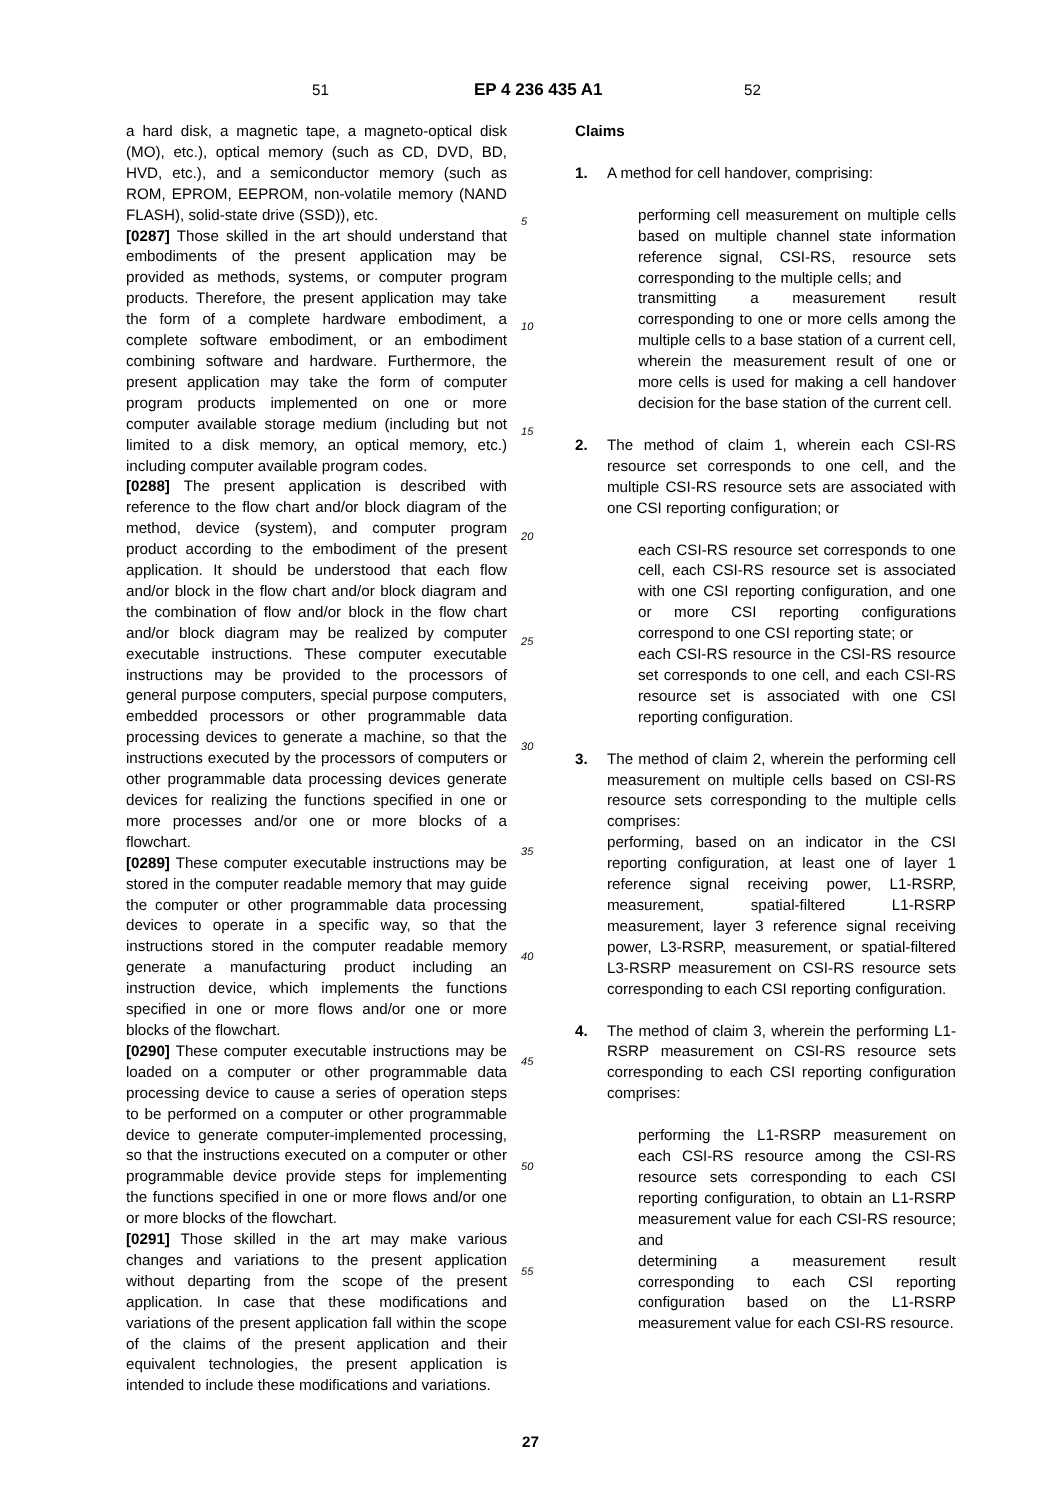51 EP 4 236 435 A1 52
a hard disk, a magnetic tape, a magneto-optical disk (MO), etc.), optical memory (such as CD, DVD, BD, HVD, etc.), and a semiconductor memory (such as ROM, EPROM, EEPROM, non-volatile memory (NAND FLASH), solid-state drive (SSD)), etc.
[0287] Those skilled in the art should understand that embodiments of the present application may be provided as methods, systems, or computer program products. Therefore, the present application may take the form of a complete hardware embodiment, a complete software embodiment, or an embodiment combining software and hardware. Furthermore, the present application may take the form of computer program products implemented on one or more computer available storage medium (including but not limited to a disk memory, an optical memory, etc.) including computer available program codes.
[0288] The present application is described with reference to the flow chart and/or block diagram of the method, device (system), and computer program product according to the embodiment of the present application. It should be understood that each flow and/or block in the flow chart and/or block diagram and the combination of flow and/or block in the flow chart and/or block diagram may be realized by computer executable instructions. These computer executable instructions may be provided to the processors of general purpose computers, special purpose computers, embedded processors or other programmable data processing devices to generate a machine, so that the instructions executed by the processors of computers or other programmable data processing devices generate devices for realizing the functions specified in one or more processes and/or one or more blocks of a flowchart.
[0289] These computer executable instructions may be stored in the computer readable memory that may guide the computer or other programmable data processing devices to operate in a specific way, so that the instructions stored in the computer readable memory generate a manufacturing product including an instruction device, which implements the functions specified in one or more flows and/or one or more blocks of the flowchart.
[0290] These computer executable instructions may be loaded on a computer or other programmable data processing device to cause a series of operation steps to be performed on a computer or other programmable device to generate computer-implemented processing, so that the instructions executed on a computer or other programmable device provide steps for implementing the functions specified in one or more flows and/or one or more blocks of the flowchart.
[0291] Those skilled in the art may make various changes and variations to the present application without departing from the scope of the present application. In case that these modifications and variations of the present application fall within the scope of the claims of the present application and their equivalent technologies, the present application is intended to include these modifications and variations.
5
10
15
20
25
30
35
40
45
50
55
Claims
1. A method for cell handover, comprising:
performing cell measurement on multiple cells based on multiple channel state information reference signal, CSI-RS, resource sets corresponding to the multiple cells; and
transmitting a measurement result corresponding to one or more cells among the multiple cells to a base station of a current cell, wherein the measurement result of one or more cells is used for making a cell handover decision for the base station of the current cell.
2. The method of claim 1, wherein each CSI-RS resource set corresponds to one cell, and the multiple CSI-RS resource sets are associated with one CSI reporting configuration; or
each CSI-RS resource set corresponds to one cell, each CSI-RS resource set is associated with one CSI reporting configuration, and one or more CSI reporting configurations correspond to one CSI reporting state; or
each CSI-RS resource in the CSI-RS resource set corresponds to one cell, and each CSI-RS resource set is associated with one CSI reporting configuration.
3. The method of claim 2, wherein the performing cell measurement on multiple cells based on CSI-RS resource sets corresponding to the multiple cells comprises:
performing, based on an indicator in the CSI reporting configuration, at least one of layer 1 reference signal receiving power, L1-RSRP, measurement, spatial-filtered L1-RSRP measurement, layer 3 reference signal receiving power, L3-RSRP, measurement, or spatial-filtered L3-RSRP measurement on CSI-RS resource sets corresponding to each CSI reporting configuration.
4. The method of claim 3, wherein the performing L1-RSRP measurement on CSI-RS resource sets corresponding to each CSI reporting configuration comprises:
performing the L1-RSRP measurement on each CSI-RS resource among the CSI-RS resource sets corresponding to each CSI reporting configuration, to obtain an L1-RSRP measurement value for each CSI-RS resource; and
determining a measurement result corresponding to each CSI reporting configuration based on the L1-RSRP measurement value for each CSI-RS resource.
27